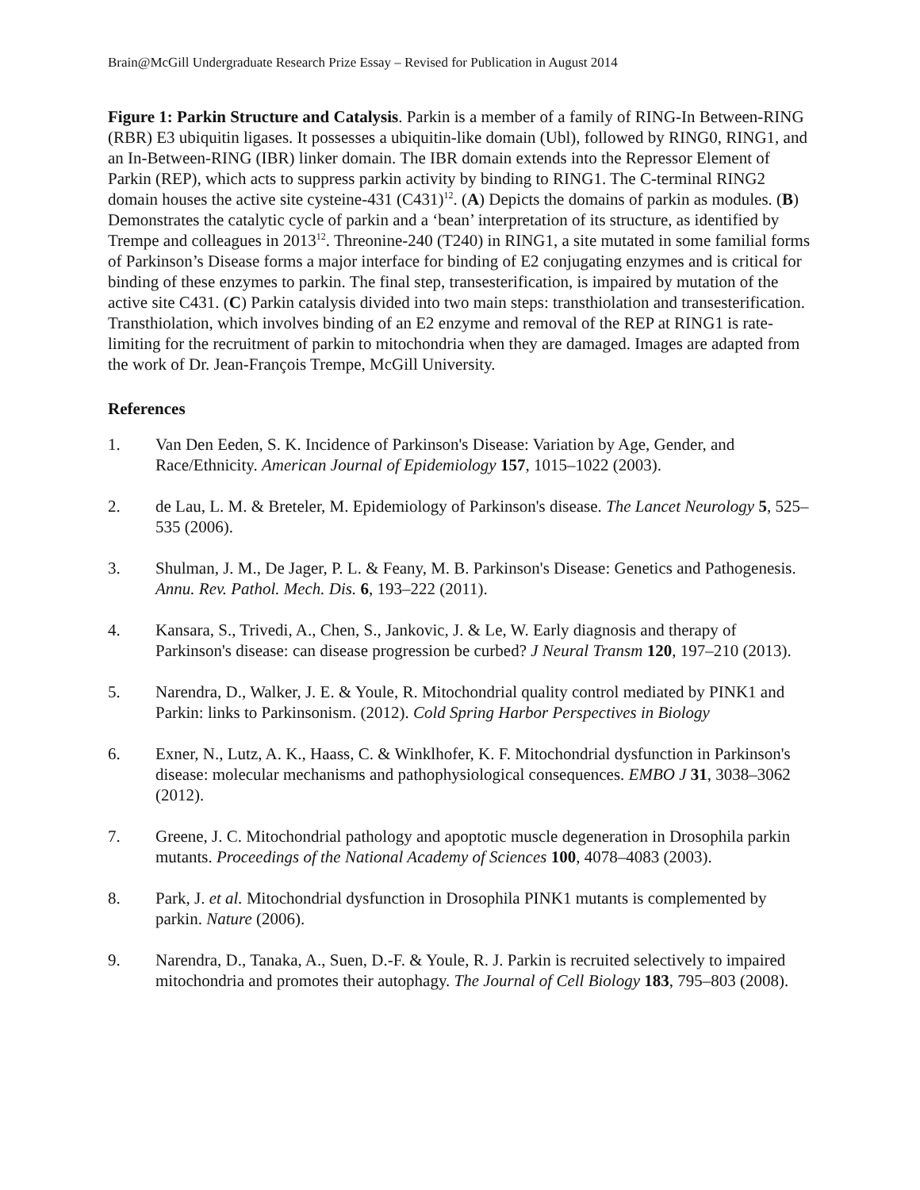Brain@McGill Undergraduate Research Prize Essay – Revised for Publication in August 2014
Figure 1: Parkin Structure and Catalysis. Parkin is a member of a family of RING-In Between-RING (RBR) E3 ubiquitin ligases. It possesses a ubiquitin-like domain (Ubl), followed by RING0, RING1, and an In-Between-RING (IBR) linker domain. The IBR domain extends into the Repressor Element of Parkin (REP), which acts to suppress parkin activity by binding to RING1. The C-terminal RING2 domain houses the active site cysteine-431 (C431)<sup>12</sup>. (A) Depicts the domains of parkin as modules. (B) Demonstrates the catalytic cycle of parkin and a ‘bean’ interpretation of its structure, as identified by Trempe and colleagues in 2013<sup>12</sup>. Threonine-240 (T240) in RING1, a site mutated in some familial forms of Parkinson’s Disease forms a major interface for binding of E2 conjugating enzymes and is critical for binding of these enzymes to parkin. The final step, transesterification, is impaired by mutation of the active site C431. (C) Parkin catalysis divided into two main steps: transthiolation and transesterification. Transthiolation, which involves binding of an E2 enzyme and removal of the REP at RING1 is rate-limiting for the recruitment of parkin to mitochondria when they are damaged. Images are adapted from the work of Dr. Jean-François Trempe, McGill University.
References
1. Van Den Eeden, S. K. Incidence of Parkinson's Disease: Variation by Age, Gender, and Race/Ethnicity. American Journal of Epidemiology 157, 1015–1022 (2003).
2. de Lau, L. M. & Breteler, M. Epidemiology of Parkinson's disease. The Lancet Neurology 5, 525–535 (2006).
3. Shulman, J. M., De Jager, P. L. & Feany, M. B. Parkinson's Disease: Genetics and Pathogenesis. Annu. Rev. Pathol. Mech. Dis. 6, 193–222 (2011).
4. Kansara, S., Trivedi, A., Chen, S., Jankovic, J. & Le, W. Early diagnosis and therapy of Parkinson's disease: can disease progression be curbed? J Neural Transm 120, 197–210 (2013).
5. Narendra, D., Walker, J. E. & Youle, R. Mitochondrial quality control mediated by PINK1 and Parkin: links to Parkinsonism. (2012). Cold Spring Harbor Perspectives in Biology
6. Exner, N., Lutz, A. K., Haass, C. & Winklhofer, K. F. Mitochondrial dysfunction in Parkinson's disease: molecular mechanisms and pathophysiological consequences. EMBO J 31, 3038–3062 (2012).
7. Greene, J. C. Mitochondrial pathology and apoptotic muscle degeneration in Drosophila parkin mutants. Proceedings of the National Academy of Sciences 100, 4078–4083 (2003).
8. Park, J. et al. Mitochondrial dysfunction in Drosophila PINK1 mutants is complemented by parkin. Nature (2006).
9. Narendra, D., Tanaka, A., Suen, D.-F. & Youle, R. J. Parkin is recruited selectively to impaired mitochondria and promotes their autophagy. The Journal of Cell Biology 183, 795–803 (2008).